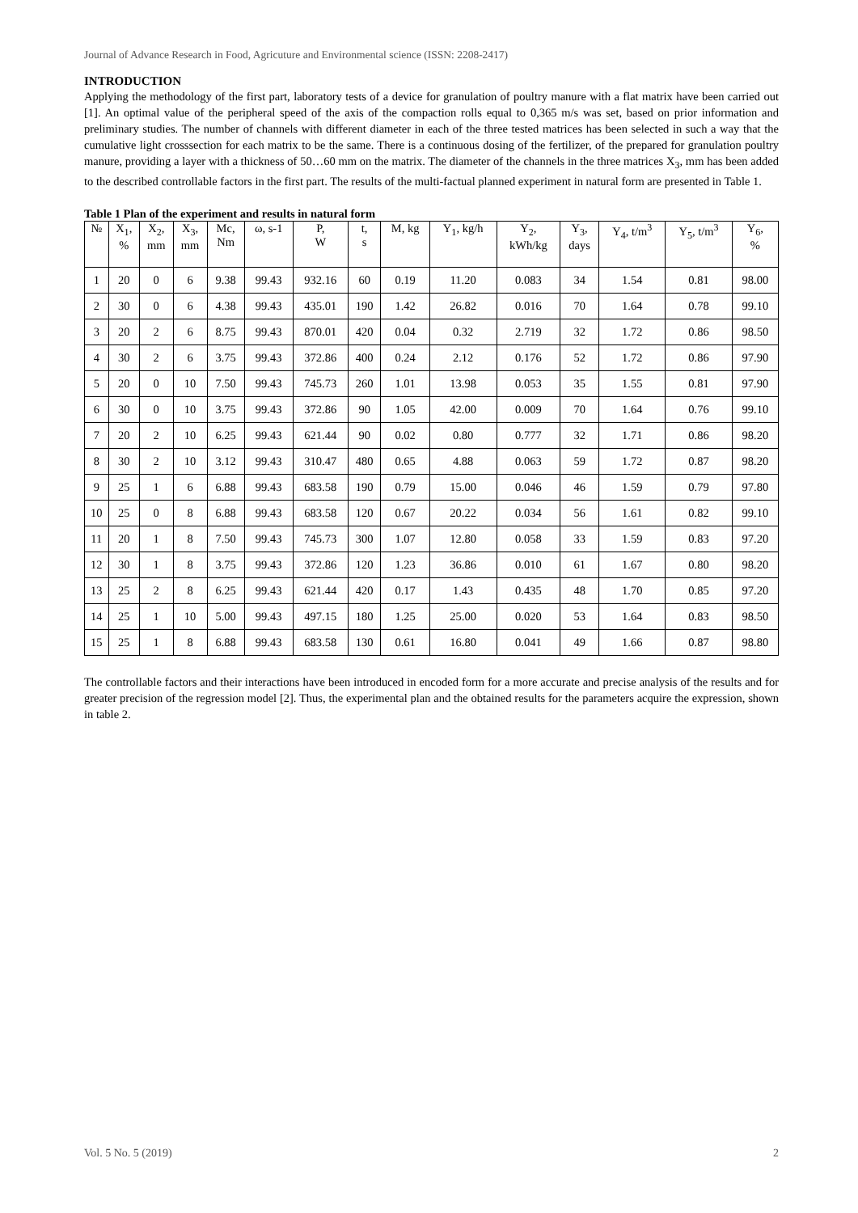Journal of Advance Research in Food, Agricuture and Environmental science (ISSN: 2208-2417)
INTRODUCTION
Applying the methodology of the first part, laboratory tests of a device for granulation of poultry manure with a flat matrix have been carried out [1]. An optimal value of the peripheral speed of the axis of the compaction rolls equal to 0,365 m/s was set, based on prior information and preliminary studies. The number of channels with different diameter in each of the three tested matrices has been selected in such a way that the cumulative light crosssection for each matrix to be the same. There is a continuous dosing of the fertilizer, of the prepared for granulation poultry manure, providing a layer with a thickness of 50…60 mm on the matrix. The diameter of the channels in the three matrices X<sub>3</sub>, mm has been added to the described controllable factors in the first part. The results of the multi-factual planned experiment in natural form are presented in Table 1.
Table 1 Plan of the experiment and results in natural form
| № | X<sub>1</sub>, % | X<sub>2</sub>, mm | X<sub>3</sub>, mm | Mc, Nm | ω, s-1 | P, W | t, s | M, kg | Y<sub>1</sub>, kg/h | Y<sub>2</sub>, kWh/kg | Y<sub>3</sub>, days | Y<sub>4</sub>, t/m<sup>3</sup> | Y<sub>5</sub>, t/m<sup>3</sup> | Y<sub>6</sub>, % |
| --- | --- | --- | --- | --- | --- | --- | --- | --- | --- | --- | --- | --- | --- | --- |
| 1 | 20 | 0 | 6 | 9.38 | 99.43 | 932.16 | 60 | 0.19 | 11.20 | 0.083 | 34 | 1.54 | 0.81 | 98.00 |
| 2 | 30 | 0 | 6 | 4.38 | 99.43 | 435.01 | 190 | 1.42 | 26.82 | 0.016 | 70 | 1.64 | 0.78 | 99.10 |
| 3 | 20 | 2 | 6 | 8.75 | 99.43 | 870.01 | 420 | 0.04 | 0.32 | 2.719 | 32 | 1.72 | 0.86 | 98.50 |
| 4 | 30 | 2 | 6 | 3.75 | 99.43 | 372.86 | 400 | 0.24 | 2.12 | 0.176 | 52 | 1.72 | 0.86 | 97.90 |
| 5 | 20 | 0 | 10 | 7.50 | 99.43 | 745.73 | 260 | 1.01 | 13.98 | 0.053 | 35 | 1.55 | 0.81 | 97.90 |
| 6 | 30 | 0 | 10 | 3.75 | 99.43 | 372.86 | 90 | 1.05 | 42.00 | 0.009 | 70 | 1.64 | 0.76 | 99.10 |
| 7 | 20 | 2 | 10 | 6.25 | 99.43 | 621.44 | 90 | 0.02 | 0.80 | 0.777 | 32 | 1.71 | 0.86 | 98.20 |
| 8 | 30 | 2 | 10 | 3.12 | 99.43 | 310.47 | 480 | 0.65 | 4.88 | 0.063 | 59 | 1.72 | 0.87 | 98.20 |
| 9 | 25 | 1 | 6 | 6.88 | 99.43 | 683.58 | 190 | 0.79 | 15.00 | 0.046 | 46 | 1.59 | 0.79 | 97.80 |
| 10 | 25 | 0 | 8 | 6.88 | 99.43 | 683.58 | 120 | 0.67 | 20.22 | 0.034 | 56 | 1.61 | 0.82 | 99.10 |
| 11 | 20 | 1 | 8 | 7.50 | 99.43 | 745.73 | 300 | 1.07 | 12.80 | 0.058 | 33 | 1.59 | 0.83 | 97.20 |
| 12 | 30 | 1 | 8 | 3.75 | 99.43 | 372.86 | 120 | 1.23 | 36.86 | 0.010 | 61 | 1.67 | 0.80 | 98.20 |
| 13 | 25 | 2 | 8 | 6.25 | 99.43 | 621.44 | 420 | 0.17 | 1.43 | 0.435 | 48 | 1.70 | 0.85 | 97.20 |
| 14 | 25 | 1 | 10 | 5.00 | 99.43 | 497.15 | 180 | 1.25 | 25.00 | 0.020 | 53 | 1.64 | 0.83 | 98.50 |
| 15 | 25 | 1 | 8 | 6.88 | 99.43 | 683.58 | 130 | 0.61 | 16.80 | 0.041 | 49 | 1.66 | 0.87 | 98.80 |
The controllable factors and their interactions have been introduced in encoded form for a more accurate and precise analysis of the results and for greater precision of the regression model [2]. Thus, the experimental plan and the obtained results for the parameters acquire the expression, shown in table 2.
Vol. 5 No. 5 (2019) 2